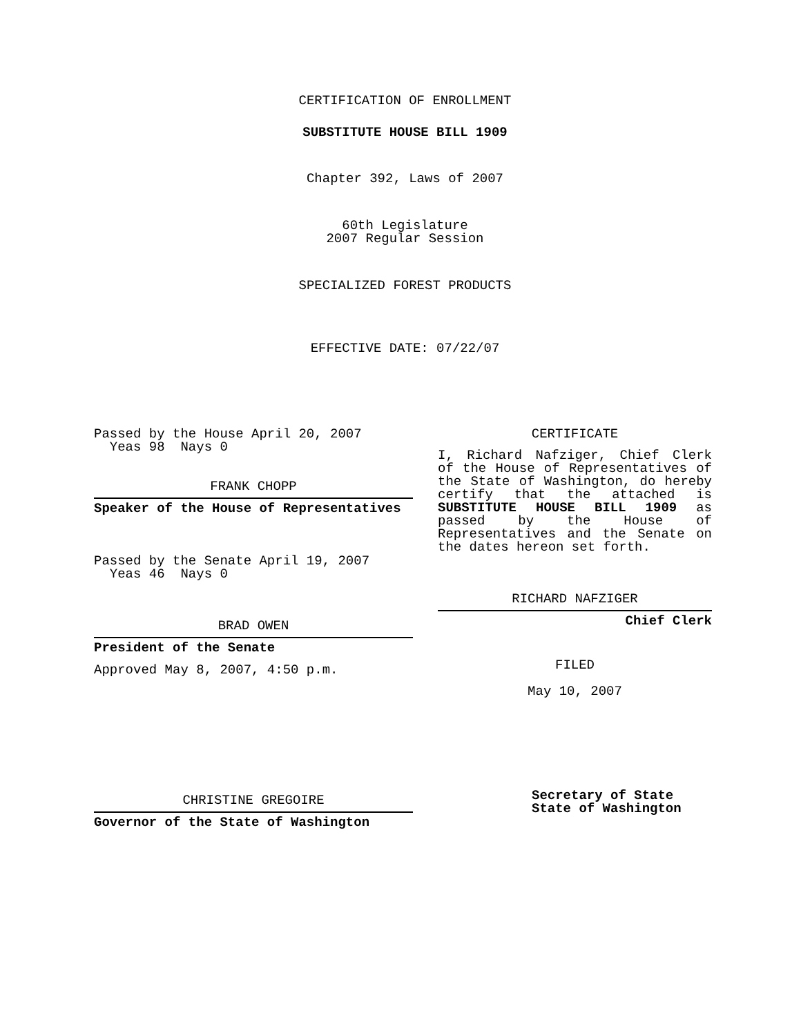CERTIFICATION OF ENROLLMENT
SUBSTITUTE HOUSE BILL 1909
Chapter 392, Laws of 2007
60th Legislature
2007 Regular Session
SPECIALIZED FOREST PRODUCTS
EFFECTIVE DATE: 07/22/07
Passed by the House April 20, 2007
Yeas 98 Nays 0
FRANK CHOPP
Speaker of the House of Representatives
Passed by the Senate April 19, 2007
Yeas 46 Nays 0
BRAD OWEN
President of the Senate
Approved May 8, 2007, 4:50 p.m.
CHRISTINE GREGOIRE
Governor of the State of Washington
CERTIFICATE
I, Richard Nafziger, Chief Clerk of the House of Representatives of the State of Washington, do hereby certify that the attached is SUBSTITUTE HOUSE BILL 1909 as passed by the House of Representatives and the Senate on the dates hereon set forth.
RICHARD NAFZIGER
Chief Clerk
FILED
May 10, 2007
Secretary of State
State of Washington